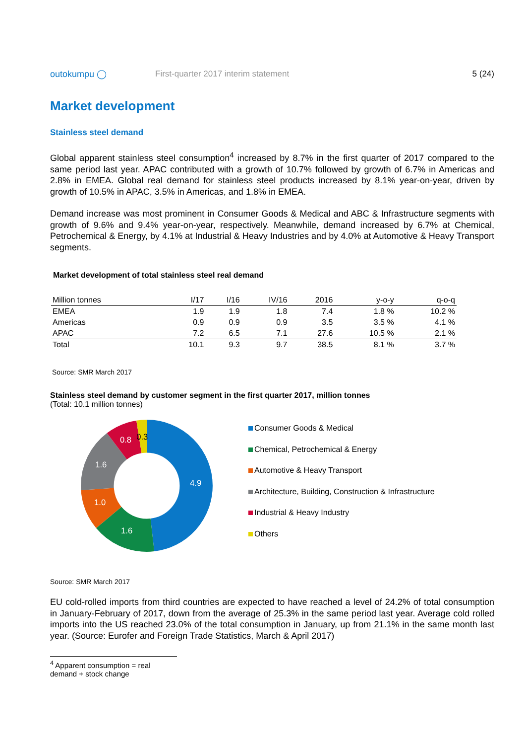outokumpu ◯
First-quarter 2017 interim statement
5 (24)
Market development
Stainless steel demand
Global apparent stainless steel consumption<sup>4</sup> increased by 8.7% in the first quarter of 2017 compared to the same period last year. APAC contributed with a growth of 10.7% followed by growth of 6.7% in Americas and 2.8% in EMEA. Global real demand for stainless steel products increased by 8.1% year-on-year, driven by growth of 10.5% in APAC, 3.5% in Americas, and 1.8% in EMEA.
Demand increase was most prominent in Consumer Goods & Medical and ABC & Infrastructure segments with growth of 9.6% and 9.4% year-on-year, respectively. Meanwhile, demand increased by 6.7% at Chemical, Petrochemical & Energy, by 4.1% at Industrial & Heavy Industries and by 4.0% at Automotive & Heavy Transport segments.
Market development of total stainless steel real demand
| Million tonnes | I/17 | I/16 | IV/16 | 2016 | y-o-y | q-o-q |
| --- | --- | --- | --- | --- | --- | --- |
| EMEA | 1.9 | 1.9 | 1.8 | 7.4 | 1.8 % | 10.2 % |
| Americas | 0.9 | 0.9 | 0.9 | 3.5 | 3.5 % | 4.1 % |
| APAC | 7.2 | 6.5 | 7.1 | 27.6 | 10.5 % | 2.1 % |
| Total | 10.1 | 9.3 | 9.7 | 38.5 | 8.1 % | 3.7 % |
Source: SMR March 2017
Stainless steel demand by customer segment in the first quarter 2017, million tonnes
(Total: 10.1 million tonnes)
4.9
1.6
1.0
1.6
0.8
0.3
Consumer Goods & Medical
Chemical, Petrochemical & Energy
Automotive & Heavy Transport
Architecture, Building, Construction & Infrastructure
Industrial & Heavy Industry
Others
Source: SMR March 2017
EU cold-rolled imports from third countries are expected to have reached a level of 24.2% of total consumption in January-February of 2017, down from the average of 25.3% in the same period last year. Average cold rolled imports into the US reached 23.0% of the total consumption in January, up from 21.1% in the same month last year. (Source: Eurofer and Foreign Trade Statistics, March & April 2017)
<sup>4</sup> Apparent consumption = real demand + stock change